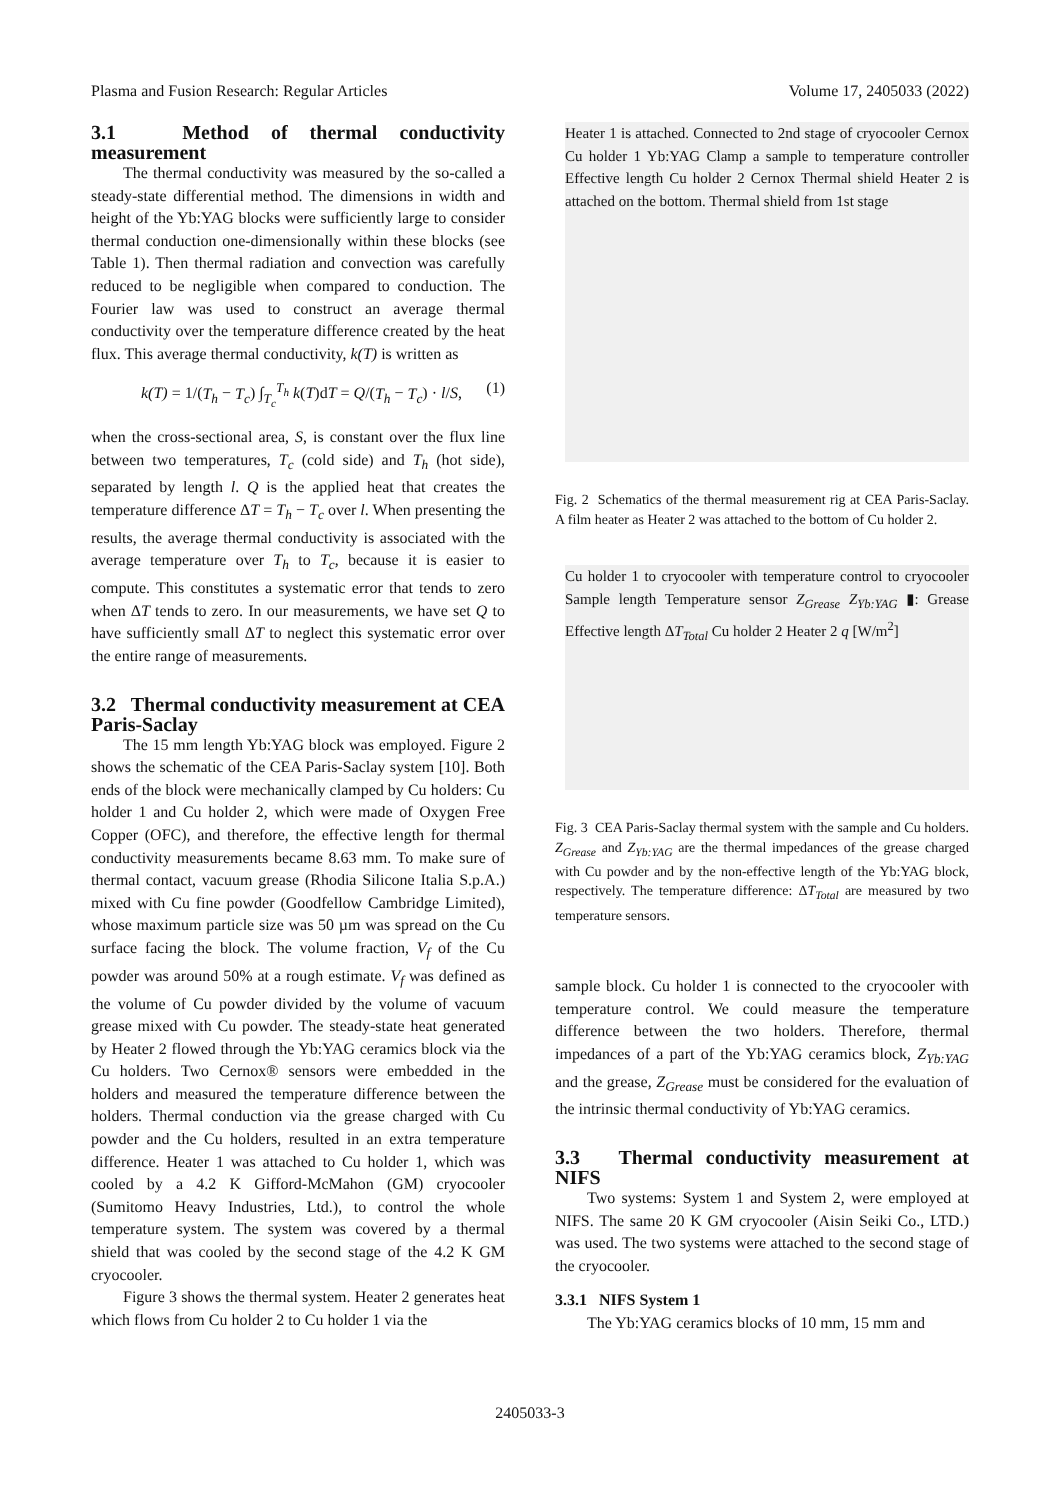Plasma and Fusion Research: Regular Articles Volume 17, 2405033 (2022)
3.1 Method of thermal conductivity measurement
The thermal conductivity was measured by the so-called a steady-state differential method. The dimensions in width and height of the Yb:YAG blocks were sufficiently large to consider thermal conduction one-dimensionally within these blocks (see Table 1). Then thermal radiation and convection was carefully reduced to be negligible when compared to conduction. The Fourier law was used to construct an average thermal conductivity over the temperature difference created by the heat flux. This average thermal conductivity, k(T) is written as
k(T) = 1/(T<sub>h</sub> − T<sub>c</sub>) ∫<sub>T<sub>c</sub></sub><sup>T<sub>h</sub></sup> k(T)dT = Q/(T<sub>h</sub> − T<sub>c</sub>) · l/S, (1)
when the cross-sectional area, S, is constant over the flux line between two temperatures, T<sub>c</sub> (cold side) and T<sub>h</sub> (hot side), separated by length l. Q is the applied heat that creates the temperature difference ΔT = T<sub>h</sub> − T<sub>c</sub> over l. When presenting the results, the average thermal conductivity is associated with the average temperature over T<sub>h</sub> to T<sub>c</sub>, because it is easier to compute. This constitutes a systematic error that tends to zero when ΔT tends to zero. In our measurements, we have set Q to have sufficiently small ΔT to neglect this systematic error over the entire range of measurements.
3.2 Thermal conductivity measurement at CEA Paris-Saclay
The 15 mm length Yb:YAG block was employed. Figure 2 shows the schematic of the CEA Paris-Saclay system [10]. Both ends of the block were mechanically clamped by Cu holders: Cu holder 1 and Cu holder 2, which were made of Oxygen Free Copper (OFC), and therefore, the effective length for thermal conductivity measurements became 8.63 mm. To make sure of thermal contact, vacuum grease (Rhodia Silicone Italia S.p.A.) mixed with Cu fine powder (Goodfellow Cambridge Limited), whose maximum particle size was 50 µm was spread on the Cu surface facing the block. The volume fraction, V<sub>f</sub> of the Cu powder was around 50% at a rough estimate. V<sub>f</sub> was defined as the volume of Cu powder divided by the volume of vacuum grease mixed with Cu powder. The steady-state heat generated by Heater 2 flowed through the Yb:YAG ceramics block via the Cu holders. Two Cernox® sensors were embedded in the holders and measured the temperature difference between the holders. Thermal conduction via the grease charged with Cu powder and the Cu holders, resulted in an extra temperature difference. Heater 1 was attached to Cu holder 1, which was cooled by a 4.2 K Gifford-McMahon (GM) cryocooler (Sumitomo Heavy Industries, Ltd.), to control the whole temperature system. The system was covered by a thermal shield that was cooled by the second stage of the 4.2 K GM cryocooler.
Figure 3 shows the thermal system. Heater 2 generates heat which flows from Cu holder 2 to Cu holder 1 via the
Heater 1 is attached. Connected to 2nd stage of cryocooler Cernox Cu holder 1 Yb:YAG Clamp a sample to temperature controller Effective length Cu holder 2 Cernox Thermal shield Heater 2 is attached on the bottom. Thermal shield from 1st stage
Fig. 2 Schematics of the thermal measurement rig at CEA Paris-Saclay. A film heater as Heater 2 was attached to the bottom of Cu holder 2.
Cu holder 1 to cryocooler with temperature control to cryocooler Sample length Temperature sensor Z<sub>Grease</sub> Z<sub>Yb:YAG</sub> ▮: Grease Effective length ΔT<sub>Total</sub> Cu holder 2 Heater 2 q [W/m<sup>2</sup>]
Fig. 3 CEA Paris-Saclay thermal system with the sample and Cu holders. Z<sub>Grease</sub> and Z<sub>Yb:YAG</sub> are the thermal impedances of the grease charged with Cu powder and by the non-effective length of the Yb:YAG block, respectively. The temperature difference: ΔT<sub>Total</sub> are measured by two temperature sensors.
sample block. Cu holder 1 is connected to the cryocooler with temperature control. We could measure the temperature difference between the two holders. Therefore, thermal impedances of a part of the Yb:YAG ceramics block, Z<sub>Yb:YAG</sub> and the grease, Z<sub>Grease</sub> must be considered for the evaluation of the intrinsic thermal conductivity of Yb:YAG ceramics.
3.3 Thermal conductivity measurement at NIFS
Two systems: System 1 and System 2, were employed at NIFS. The same 20 K GM cryocooler (Aisin Seiki Co., LTD.) was used. The two systems were attached to the second stage of the cryocooler.
3.3.1 NIFS System 1
The Yb:YAG ceramics blocks of 10 mm, 15 mm and
2405033-3